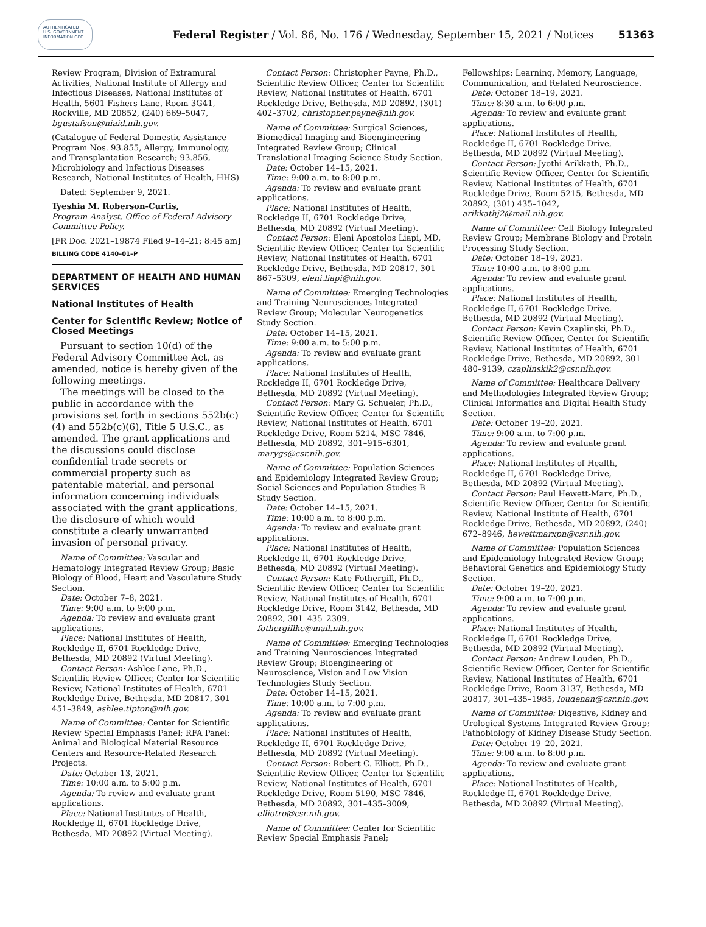AUTHENTICATED U.S. GOVERNMENT INFORMATION GPO
Federal Register / Vol. 86, No. 176 / Wednesday, September 15, 2021 / Notices
51363
Review Program, Division of Extramural Activities, National Institute of Allergy and Infectious Diseases, National Institutes of Health, 5601 Fishers Lane, Room 3G41, Rockville, MD 20852, (240) 669–5047, bgustafson@niaid.nih.gov.
(Catalogue of Federal Domestic Assistance Program Nos. 93.855, Allergy, Immunology, and Transplantation Research; 93.856, Microbiology and Infectious Diseases Research, National Institutes of Health, HHS)
Dated: September 9, 2021.
Tyeshia M. Roberson-Curtis,
Program Analyst, Office of Federal Advisory Committee Policy.
[FR Doc. 2021–19874 Filed 9–14–21; 8:45 am]
BILLING CODE 4140–01–P
DEPARTMENT OF HEALTH AND HUMAN SERVICES
National Institutes of Health
Center for Scientific Review; Notice of Closed Meetings
Pursuant to section 10(d) of the Federal Advisory Committee Act, as amended, notice is hereby given of the following meetings.
The meetings will be closed to the public in accordance with the provisions set forth in sections 552b(c)(4) and 552b(c)(6), Title 5 U.S.C., as amended. The grant applications and the discussions could disclose confidential trade secrets or commercial property such as patentable material, and personal information concerning individuals associated with the grant applications, the disclosure of which would constitute a clearly unwarranted invasion of personal privacy.
Name of Committee: Vascular and Hematology Integrated Review Group; Basic Biology of Blood, Heart and Vasculature Study Section.
Date: October 7–8, 2021.
Time: 9:00 a.m. to 9:00 p.m.
Agenda: To review and evaluate grant applications.
Place: National Institutes of Health, Rockledge II, 6701 Rockledge Drive, Bethesda, MD 20892 (Virtual Meeting).
Contact Person: Ashlee Lane, Ph.D., Scientific Review Officer, Center for Scientific Review, National Institutes of Health, 6701 Rockledge Drive, Bethesda, MD 20817, 301–451–3849, ashlee.tipton@nih.gov.
Name of Committee: Center for Scientific Review Special Emphasis Panel; RFA Panel: Animal and Biological Material Resource Centers and Resource-Related Research Projects.
Date: October 13, 2021.
Time: 10:00 a.m. to 5:00 p.m.
Agenda: To review and evaluate grant applications.
Place: National Institutes of Health, Rockledge II, 6701 Rockledge Drive, Bethesda, MD 20892 (Virtual Meeting).
Contact Person: Christopher Payne, Ph.D., Scientific Review Officer, Center for Scientific Review, National Institutes of Health, 6701 Rockledge Drive, Bethesda, MD 20892, (301) 402–3702, christopher.payne@nih.gov.
Name of Committee: Surgical Sciences, Biomedical Imaging and Bioengineering Integrated Review Group; Clinical Translational Imaging Science Study Section.
Date: October 14–15, 2021.
Time: 9:00 a.m. to 8:00 p.m.
Agenda: To review and evaluate grant applications.
Place: National Institutes of Health, Rockledge II, 6701 Rockledge Drive, Bethesda, MD 20892 (Virtual Meeting).
Contact Person: Eleni Apostolos Liapi, MD, Scientific Review Officer, Center for Scientific Review, National Institutes of Health, 6701 Rockledge Drive, Bethesda, MD 20817, 301–867–5309, eleni.liapi@nih.gov.
Name of Committee: Emerging Technologies and Training Neurosciences Integrated Review Group; Molecular Neurogenetics Study Section.
Date: October 14–15, 2021.
Time: 9:00 a.m. to 5:00 p.m.
Agenda: To review and evaluate grant applications.
Place: National Institutes of Health, Rockledge II, 6701 Rockledge Drive, Bethesda, MD 20892 (Virtual Meeting).
Contact Person: Mary G. Schueler, Ph.D., Scientific Review Officer, Center for Scientific Review, National Institutes of Health, 6701 Rockledge Drive, Room 5214, MSC 7846, Bethesda, MD 20892, 301–915–6301, marygs@csr.nih.gov.
Name of Committee: Population Sciences and Epidemiology Integrated Review Group; Social Sciences and Population Studies B Study Section.
Date: October 14–15, 2021.
Time: 10:00 a.m. to 8:00 p.m.
Agenda: To review and evaluate grant applications.
Place: National Institutes of Health, Rockledge II, 6701 Rockledge Drive, Bethesda, MD 20892 (Virtual Meeting).
Contact Person: Kate Fothergill, Ph.D., Scientific Review Officer, Center for Scientific Review, National Institutes of Health, 6701 Rockledge Drive, Room 3142, Bethesda, MD 20892, 301–435–2309, fothergillke@mail.nih.gov.
Name of Committee: Emerging Technologies and Training Neurosciences Integrated Review Group; Bioengineering of Neuroscience, Vision and Low Vision Technologies Study Section.
Date: October 14–15, 2021.
Time: 10:00 a.m. to 7:00 p.m.
Agenda: To review and evaluate grant applications.
Place: National Institutes of Health, Rockledge II, 6701 Rockledge Drive, Bethesda, MD 20892 (Virtual Meeting).
Contact Person: Robert C. Elliott, Ph.D., Scientific Review Officer, Center for Scientific Review, National Institutes of Health, 6701 Rockledge Drive, Room 5190, MSC 7846, Bethesda, MD 20892, 301–435–3009, elliotro@csr.nih.gov.
Name of Committee: Center for Scientific Review Special Emphasis Panel;
Fellowships: Learning, Memory, Language, Communication, and Related Neuroscience.
Date: October 18–19, 2021.
Time: 8:30 a.m. to 6:00 p.m.
Agenda: To review and evaluate grant applications.
Place: National Institutes of Health, Rockledge II, 6701 Rockledge Drive, Bethesda, MD 20892 (Virtual Meeting).
Contact Person: Jyothi Arikkath, Ph.D., Scientific Review Officer, Center for Scientific Review, National Institutes of Health, 6701 Rockledge Drive, Room 5215, Bethesda, MD 20892, (301) 435–1042, arikkathj2@mail.nih.gov.
Name of Committee: Cell Biology Integrated Review Group; Membrane Biology and Protein Processing Study Section.
Date: October 18–19, 2021.
Time: 10:00 a.m. to 8:00 p.m.
Agenda: To review and evaluate grant applications.
Place: National Institutes of Health, Rockledge II, 6701 Rockledge Drive, Bethesda, MD 20892 (Virtual Meeting).
Contact Person: Kevin Czaplinski, Ph.D., Scientific Review Officer, Center for Scientific Review, National Institutes of Health, 6701 Rockledge Drive, Bethesda, MD 20892, 301–480–9139, czaplinskik2@csr.nih.gov.
Name of Committee: Healthcare Delivery and Methodologies Integrated Review Group; Clinical Informatics and Digital Health Study Section.
Date: October 19–20, 2021.
Time: 9:00 a.m. to 7:00 p.m.
Agenda: To review and evaluate grant applications.
Place: National Institutes of Health, Rockledge II, 6701 Rockledge Drive, Bethesda, MD 20892 (Virtual Meeting).
Contact Person: Paul Hewett-Marx, Ph.D., Scientific Review Officer, Center for Scientific Review, National Institute of Health, 6701 Rockledge Drive, Bethesda, MD 20892, (240) 672–8946, hewettmarxpn@csr.nih.gov.
Name of Committee: Population Sciences and Epidemiology Integrated Review Group; Behavioral Genetics and Epidemiology Study Section.
Date: October 19–20, 2021.
Time: 9:00 a.m. to 7:00 p.m.
Agenda: To review and evaluate grant applications.
Place: National Institutes of Health, Rockledge II, 6701 Rockledge Drive, Bethesda, MD 20892 (Virtual Meeting).
Contact Person: Andrew Louden, Ph.D., Scientific Review Officer, Center for Scientific Review, National Institutes of Health, 6701 Rockledge Drive, Room 3137, Bethesda, MD 20817, 301–435–1985, loudenan@csr.nih.gov.
Name of Committee: Digestive, Kidney and Urological Systems Integrated Review Group; Pathobiology of Kidney Disease Study Section.
Date: October 19–20, 2021.
Time: 9:00 a.m. to 8:00 p.m.
Agenda: To review and evaluate grant applications.
Place: National Institutes of Health, Rockledge II, 6701 Rockledge Drive, Bethesda, MD 20892 (Virtual Meeting).